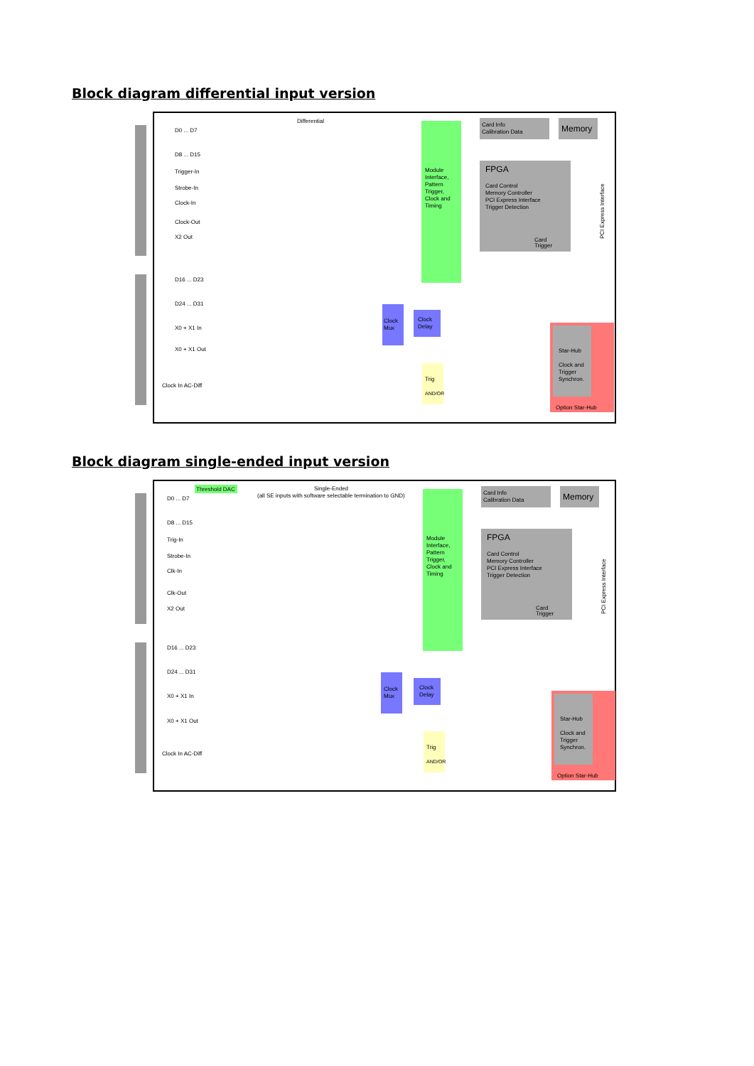Block diagram differential input version
Differential
D0 ... D7
D8 ... D15
Trigger-In
Strobe-In
Clock-In
Clock-Out
X2 Out
D16 ... D23
D24 ... D31
X0 + X1 In
X0 + X1 Out
Clock In AC-Diff
Module
Interface,
Pattern
Trigger,
Clock and
Timing
Card Info
Calibration Data
Memory
FPGA
Card Control
Memory Controller
PCI Express Interface
Trigger Detection
Card
Trigger
PCI Express Interface
Clock
Mux
Clock
Delay
Trig
AND/OR
Star-Hub
Clock and
Trigger
Synchron.
Option Star-Hub
Block diagram single-ended input version
Threshold DAC
Single-Ended
(all SE inputs with software selectable termination to GND)
D0 ... D7
D8 ... D15
Trig-In
Strobe-In
Clk-In
Clk-Out
X2 Out
D16 ... D23
D24 ... D31
X0 + X1 In
X0 + X1 Out
Clock In AC-Diff
Module
Interface,
Pattern
Trigger,
Clock and
Timing
Card Info
Calibration Data
Memory
FPGA
Card Control
Memory Controller
PCI Express Interface
Trigger Detection
Card
Trigger
PCI Express Interface
Clock
Mux
Clock
Delay
Trig
AND/OR
Star-Hub
Clock and
Trigger
Synchron.
Option Star-Hub